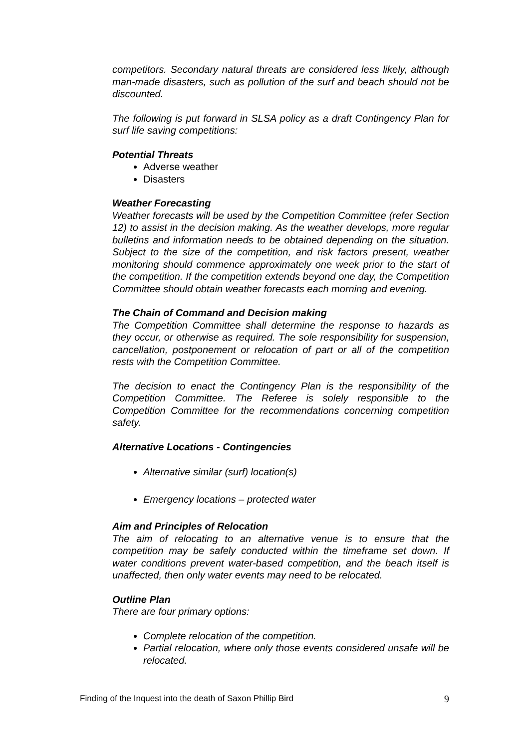competitors. Secondary natural threats are considered less likely, although man-made disasters, such as pollution of the surf and beach should not be discounted.
The following is put forward in SLSA policy as a draft Contingency Plan for surf life saving competitions:
Potential Threats
Adverse weather
Disasters
Weather Forecasting
Weather forecasts will be used by the Competition Committee (refer Section 12) to assist in the decision making. As the weather develops, more regular bulletins and information needs to be obtained depending on the situation. Subject to the size of the competition, and risk factors present, weather monitoring should commence approximately one week prior to the start of the competition. If the competition extends beyond one day, the Competition Committee should obtain weather forecasts each morning and evening.
The Chain of Command and Decision making
The Competition Committee shall determine the response to hazards as they occur, or otherwise as required. The sole responsibility for suspension, cancellation, postponement or relocation of part or all of the competition rests with the Competition Committee.
The decision to enact the Contingency Plan is the responsibility of the Competition Committee. The Referee is solely responsible to the Competition Committee for the recommendations concerning competition safety.
Alternative Locations - Contingencies
Alternative similar (surf) location(s)
Emergency locations – protected water
Aim and Principles of Relocation
The aim of relocating to an alternative venue is to ensure that the competition may be safely conducted within the timeframe set down. If water conditions prevent water-based competition, and the beach itself is unaffected, then only water events may need to be relocated.
Outline Plan
There are four primary options:
Complete relocation of the competition.
Partial relocation, where only those events considered unsafe will be relocated.
Finding of the Inquest into the death of Saxon Phillip Bird 9